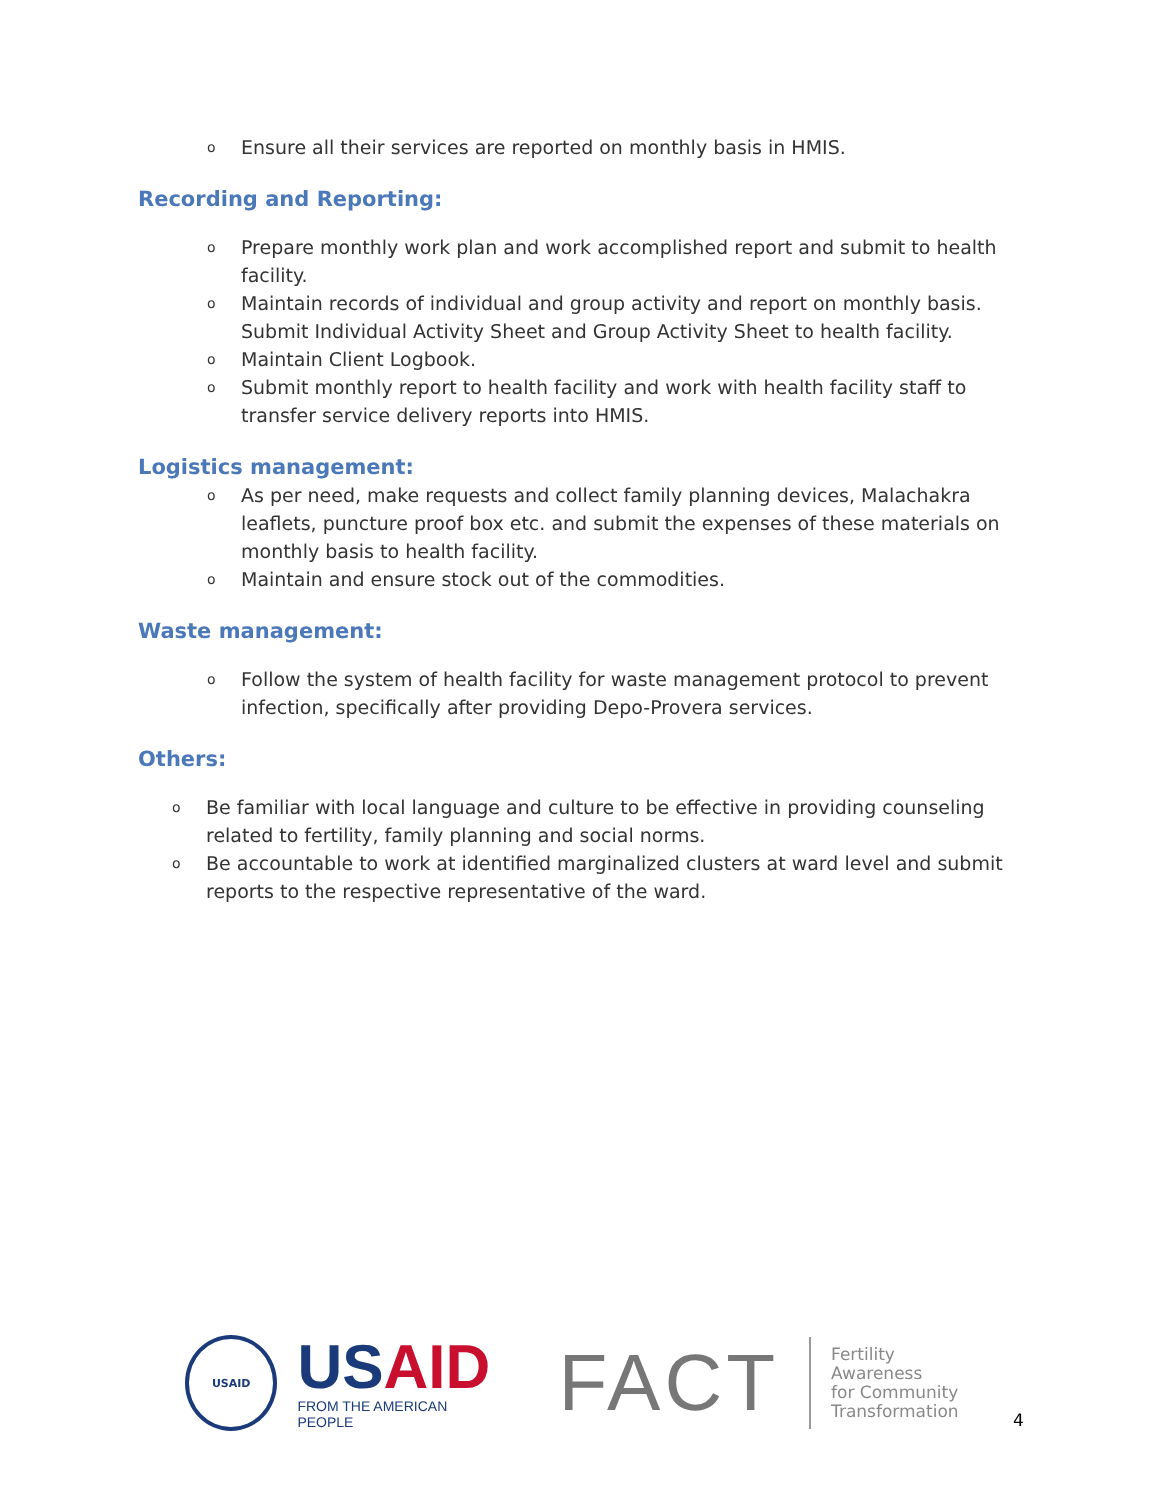o Ensure all their services are reported on monthly basis in HMIS.
Recording and Reporting:
o Prepare monthly work plan and work accomplished report and submit to health facility.
o Maintain records of individual and group activity and report on monthly basis. Submit Individual Activity Sheet and Group Activity Sheet to health facility.
o Maintain Client Logbook.
o Submit monthly report to health facility and work with health facility staff to transfer service delivery reports into HMIS.
Logistics management:
o As per need, make requests and collect family planning devices, Malachakra leaflets, puncture proof box etc. and submit the expenses of these materials on monthly basis to health facility.
o Maintain and ensure stock out of the commodities.
Waste management:
o Follow the system of health facility for waste management protocol to prevent infection, specifically after providing Depo-Provera services.
Others:
o Be familiar with local language and culture to be effective in providing counseling related to fertility, family planning and social norms.
o Be accountable to work at identified marginalized clusters at ward level and submit reports to the respective representative of the ward.
USAID
USAID
FROM THE AMERICAN PEOPLE
FACT
Fertility Awareness
for Community
Transformation
4